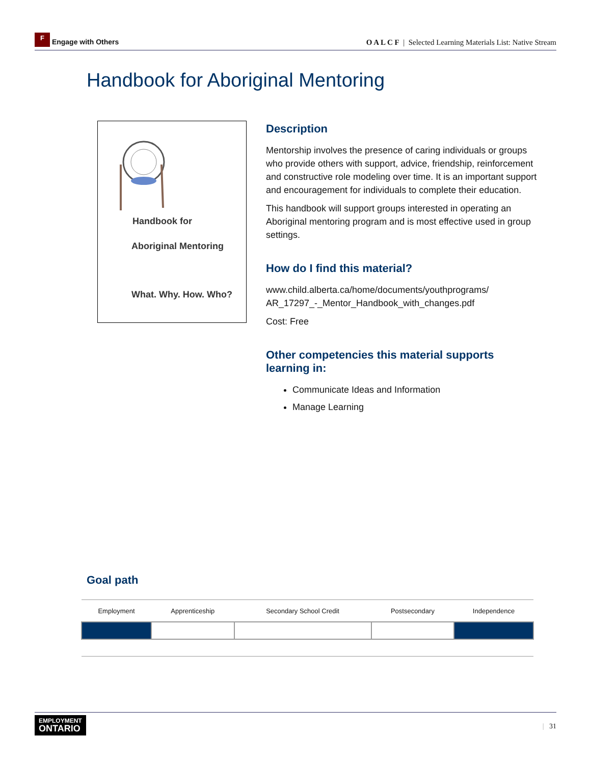F Engage with Others
O A L C F | Selected Learning Materials List: Native Stream
Handbook for Aboriginal Mentoring
Handbook for
Aboriginal Mentoring
What. Why. How. Who?
Description
Mentorship involves the presence of caring individuals or groups who provide others with support, advice, friendship, reinforcement and constructive role modeling over time. It is an important support and encouragement for individuals to complete their education.
This handbook will support groups interested in operating an Aboriginal mentoring program and is most effective used in group settings.
How do I find this material?
www.child.alberta.ca/home/documents/youthprograms/ AR_17297_-_Mentor_Handbook_with_changes.pdf
Cost: Free
Other competencies this material supports learning in:
Communicate Ideas and Information
Manage Learning
Goal path
| Employment | Apprenticeship | Secondary School Credit | Postsecondary | Independence |
| --- | --- | --- | --- | --- |
EMPLOYMENT
ONTARIO
| 31